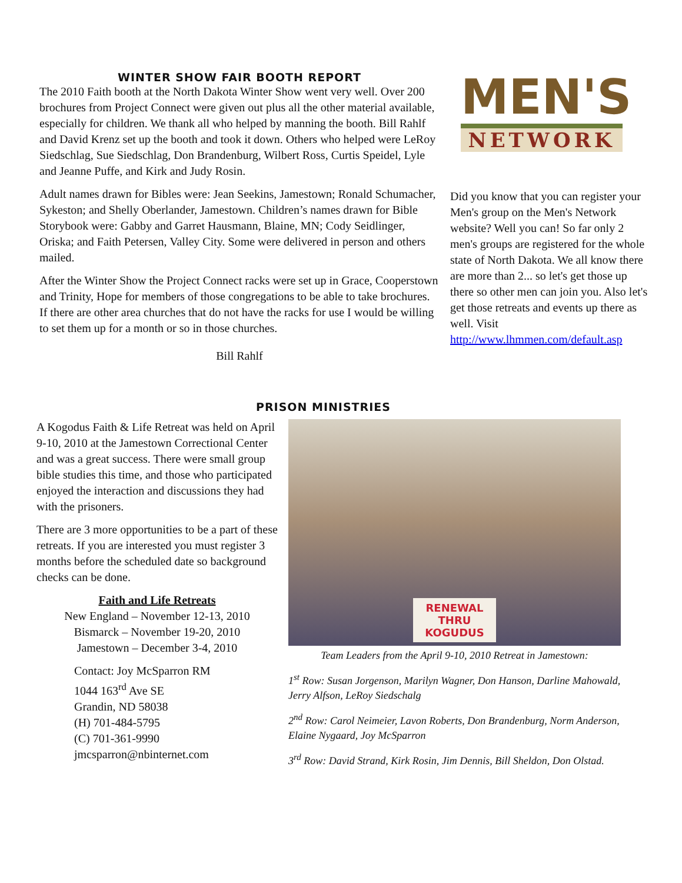WINTER SHOW FAIR BOOTH REPORT
The 2010 Faith booth at the North Dakota Winter Show went very well. Over 200 brochures from Project Connect were given out plus all the other material available, especially for children. We thank all who helped by manning the booth. Bill Rahlf and David Krenz set up the booth and took it down. Others who helped were LeRoy Siedschlag, Sue Siedschlag, Don Brandenburg, Wilbert Ross, Curtis Speidel, Lyle and Jeanne Puffe, and Kirk and Judy Rosin.
Adult names drawn for Bibles were: Jean Seekins, Jamestown; Ronald Schumacher, Sykeston; and Shelly Oberlander, Jamestown. Children’s names drawn for Bible Storybook were: Gabby and Garret Hausmann, Blaine, MN; Cody Seidlinger, Oriska; and Faith Petersen, Valley City. Some were delivered in person and others mailed.
After the Winter Show the Project Connect racks were set up in Grace, Cooperstown and Trinity, Hope for members of those congregations to be able to take brochures. If there are other area churches that do not have the racks for use I would be willing to set them up for a month or so in those churches.
Bill Rahlf
MEN'S
NETWORK
Did you know that you can register your Men's group on the Men's Network website? Well you can! So far only 2 men's groups are registered for the whole state of North Dakota. We all know there are more than 2... so let's get those up there so other men can join you. Also let's get those retreats and events up there as well. Visit http://www.lhmmen.com/default.asp
PRISON MINISTRIES
A Kogodus Faith & Life Retreat was held on April 9-10, 2010 at the Jamestown Correctional Center and was a great success. There were small group bible studies this time, and those who participated enjoyed the interaction and discussions they had with the prisoners.
There are 3 more opportunities to be a part of these retreats. If you are interested you must register 3 months before the scheduled date so background checks can be done.
Faith and Life Retreats
New England – November 12-13, 2010
Bismarck – November 19-20, 2010
Jamestown – December 3-4, 2010
Contact: Joy McSparron RM
1044 163<sup>rd</sup> Ave SE
Grandin, ND 58038
(H) 701-484-5795
(C) 701-361-9990
jmcsparron@nbinternet.com
RENEWAL
THRU
KOGUDUS
Team Leaders from the April 9-10, 2010 Retreat in Jamestown:
1<sup>st</sup> Row: Susan Jorgenson, Marilyn Wagner, Don Hanson, Darline Mahowald, Jerry Alfson, LeRoy Siedschalg
2<sup>nd</sup> Row: Carol Neimeier, Lavon Roberts, Don Brandenburg, Norm Anderson, Elaine Nygaard, Joy McSparron
3<sup>rd</sup> Row: David Strand, Kirk Rosin, Jim Dennis, Bill Sheldon, Don Olstad.